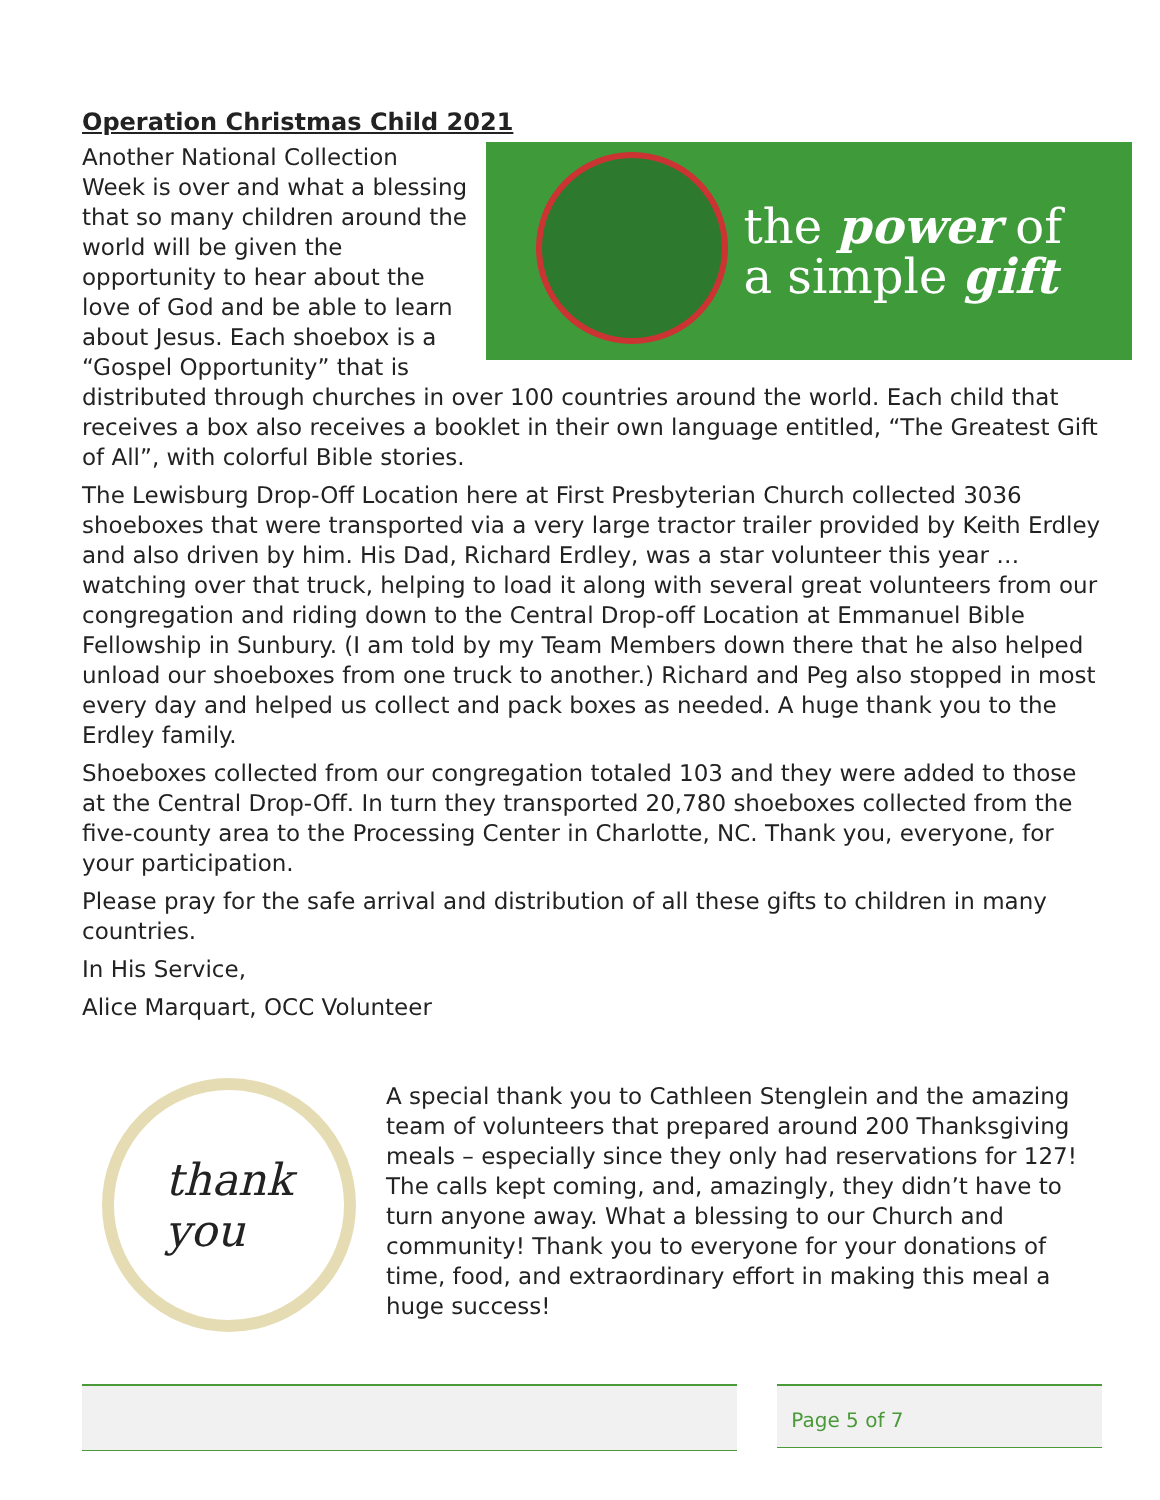Operation Christmas Child 2021
the power of
a simple gift
Another National Collection Week is over and what a blessing that so many children around the world will be given the opportunity to hear about the love of God and be able to learn about Jesus. Each shoebox is a “Gospel Opportunity” that is distributed through churches in over 100 countries around the world. Each child that receives a box also receives a booklet in their own language entitled, “The Greatest Gift of All”, with colorful Bible stories.
The Lewisburg Drop-Off Location here at First Presbyterian Church collected 3036 shoeboxes that were transported via a very large tractor trailer provided by Keith Erdley and also driven by him. His Dad, Richard Erdley, was a star volunteer this year …watching over that truck, helping to load it along with several great volunteers from our congregation and riding down to the Central Drop-off Location at Emmanuel Bible Fellowship in Sunbury. (I am told by my Team Members down there that he also helped unload our shoeboxes from one truck to another.) Richard and Peg also stopped in most every day and helped us collect and pack boxes as needed. A huge thank you to the Erdley family.
Shoeboxes collected from our congregation totaled 103 and they were added to those at the Central Drop-Off. In turn they transported 20,780 shoeboxes collected from the five-county area to the Processing Center in Charlotte, NC. Thank you, everyone, for your participation.
Please pray for the safe arrival and distribution of all these gifts to children in many countries.
In His Service,
Alice Marquart, OCC Volunteer
thank
you
A special thank you to Cathleen Stenglein and the amazing team of volunteers that prepared around 200 Thanksgiving meals – especially since they only had reservations for 127! The calls kept coming, and, amazingly, they didn’t have to turn anyone away. What a blessing to our Church and community! Thank you to everyone for your donations of time, food, and extraordinary effort in making this meal a huge success!
Page 5 of 7